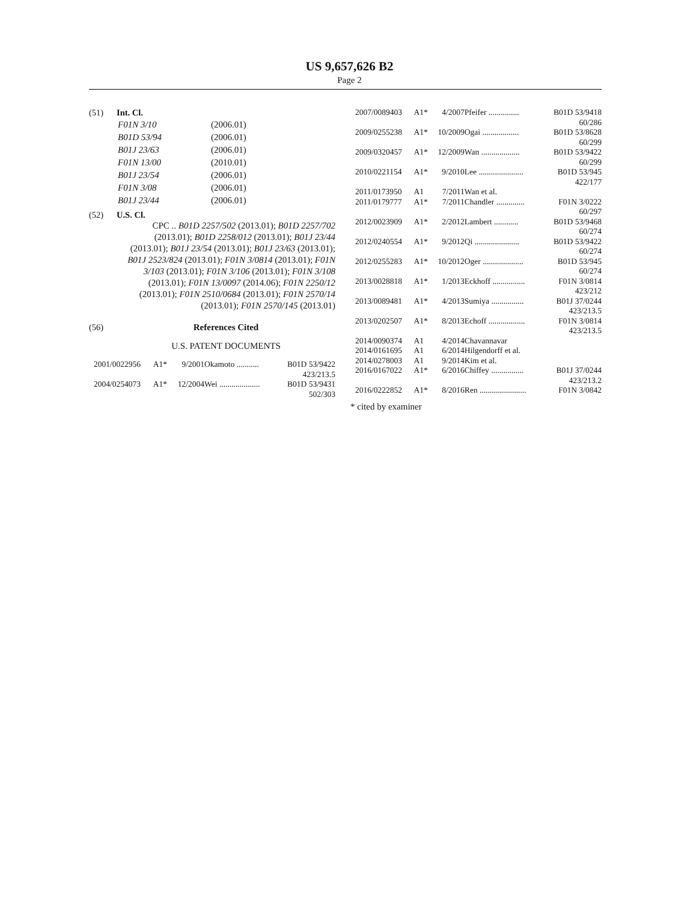US 9,657,626 B2
Page 2
(51) Int. Cl.
| F01N 3/10 | (2006.01) |
| B01D 53/94 | (2006.01) |
| B01J 23/63 | (2006.01) |
| F01N 13/00 | (2010.01) |
| B01J 23/54 | (2006.01) |
| F01N 3/08 | (2006.01) |
| B01J 23/44 | (2006.01) |
(52) U.S. Cl.
CPC .. B01D 2257/502 (2013.01); B01D 2257/702 (2013.01); B01D 2258/012 (2013.01); B01J 23/44 (2013.01); B01J 23/54 (2013.01); B01J 23/63 (2013.01); B01J 2523/824 (2013.01); F01N 3/0814 (2013.01); F01N 3/103 (2013.01); F01N 3/106 (2013.01); F01N 3/108 (2013.01); F01N 13/0097 (2014.06); F01N 2250/12 (2013.01); F01N 2510/0684 (2013.01); F01N 2570/14 (2013.01); F01N 2570/145 (2013.01)
(56) References Cited
U.S. PATENT DOCUMENTS
| 2001/0022956 | A1* | 9/2001 | Okamoto ........... | B01D 53/9422 |
| 423/213.5 | | | | |
| 2004/0254073 | A1* | 12/2004 | Wei .................... | B01D 53/9431 |
| 502/303 | | | | |
| 2007/0089403 | A1* | 4/2007 | Pfeifer ............... | B01D 53/9418 |
| 60/286 | | | | |
| 2009/0255238 | A1* | 10/2009 | Ogai .................. | B01D 53/8628 |
| 60/299 | | | | |
| 2009/0320457 | A1* | 12/2009 | Wan ................... | B01D 53/9422 |
| 60/299 | | | | |
| 2010/0221154 | A1* | 9/2010 | Lee ...................... | B01D 53/945 |
| 422/177 | | | | |
| 2011/0173950 | A1 | 7/2011 | Wan et al. | |
| 2011/0179777 | A1* | 7/2011 | Chandler .............. | F01N 3/0222 |
| 60/297 | | | | |
| 2012/0023909 | A1* | 2/2012 | Lambert ............ | B01D 53/9468 |
| 60/274 | | | | |
| 2012/0240554 | A1* | 9/2012 | Qi ...................... | B01D 53/9422 |
| 60/274 | | | | |
| 2012/0255283 | A1* | 10/2012 | Oger .................... | B01D 53/945 |
| 60/274 | | | | |
| 2013/0028818 | A1* | 1/2013 | Eckhoff ................ | F01N 3/0814 |
| 423/212 | | | | |
| 2013/0089481 | A1* | 4/2013 | Sumiya ................ | B01J 37/0244 |
| 423/213.5 | | | | |
| 2013/0202507 | A1* | 8/2013 | Echoff .................. | F01N 3/0814 |
| 423/213.5 | | | | |
| 2014/0090374 | A1 | 4/2014 | Chavannavar | |
| 2014/0161695 | A1 | 6/2014 | Hilgendorff et al. | |
| 2014/0278003 | A1 | 9/2014 | Kim et al. | |
| 2016/0167022 | A1* | 6/2016 | Chiffey ................ | B01J 37/0244 |
| 423/213.2 | | | | |
| 2016/0222852 | A1* | 8/2016 | Ren ....................... | F01N 3/0842 |
* cited by examiner